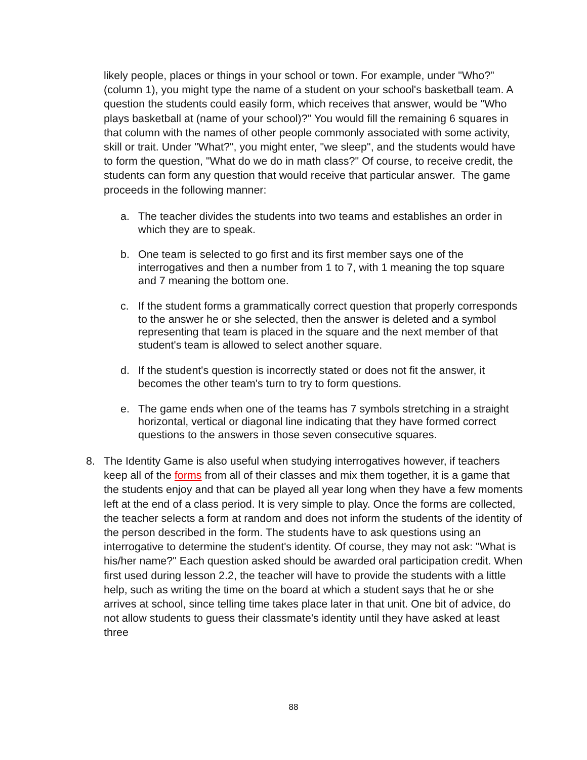likely people, places or things in your school or town. For example, under "Who?" (column 1), you might type the name of a student on your school's basketball team. A question the students could easily form, which receives that answer, would be "Who plays basketball at (name of your school)?" You would fill the remaining 6 squares in that column with the names of other people commonly associated with some activity, skill or trait. Under "What?", you might enter, "we sleep", and the students would have to form the question, "What do we do in math class?" Of course, to receive credit, the students can form any question that would receive that particular answer. The game proceeds in the following manner:
a. The teacher divides the students into two teams and establishes an order in which they are to speak.
b. One team is selected to go first and its first member says one of the interrogatives and then a number from 1 to 7, with 1 meaning the top square and 7 meaning the bottom one.
c. If the student forms a grammatically correct question that properly corresponds to the answer he or she selected, then the answer is deleted and a symbol representing that team is placed in the square and the next member of that student's team is allowed to select another square.
d. If the student's question is incorrectly stated or does not fit the answer, it becomes the other team's turn to try to form questions.
e. The game ends when one of the teams has 7 symbols stretching in a straight horizontal, vertical or diagonal line indicating that they have formed correct questions to the answers in those seven consecutive squares.
8. The Identity Game is also useful when studying interrogatives however, if teachers keep all of the forms from all of their classes and mix them together, it is a game that the students enjoy and that can be played all year long when they have a few moments left at the end of a class period. It is very simple to play. Once the forms are collected, the teacher selects a form at random and does not inform the students of the identity of the person described in the form. The students have to ask questions using an interrogative to determine the student's identity. Of course, they may not ask: "What is his/her name?" Each question asked should be awarded oral participation credit. When first used during lesson 2.2, the teacher will have to provide the students with a little help, such as writing the time on the board at which a student says that he or she arrives at school, since telling time takes place later in that unit. One bit of advice, do not allow students to guess their classmate's identity until they have asked at least three
88